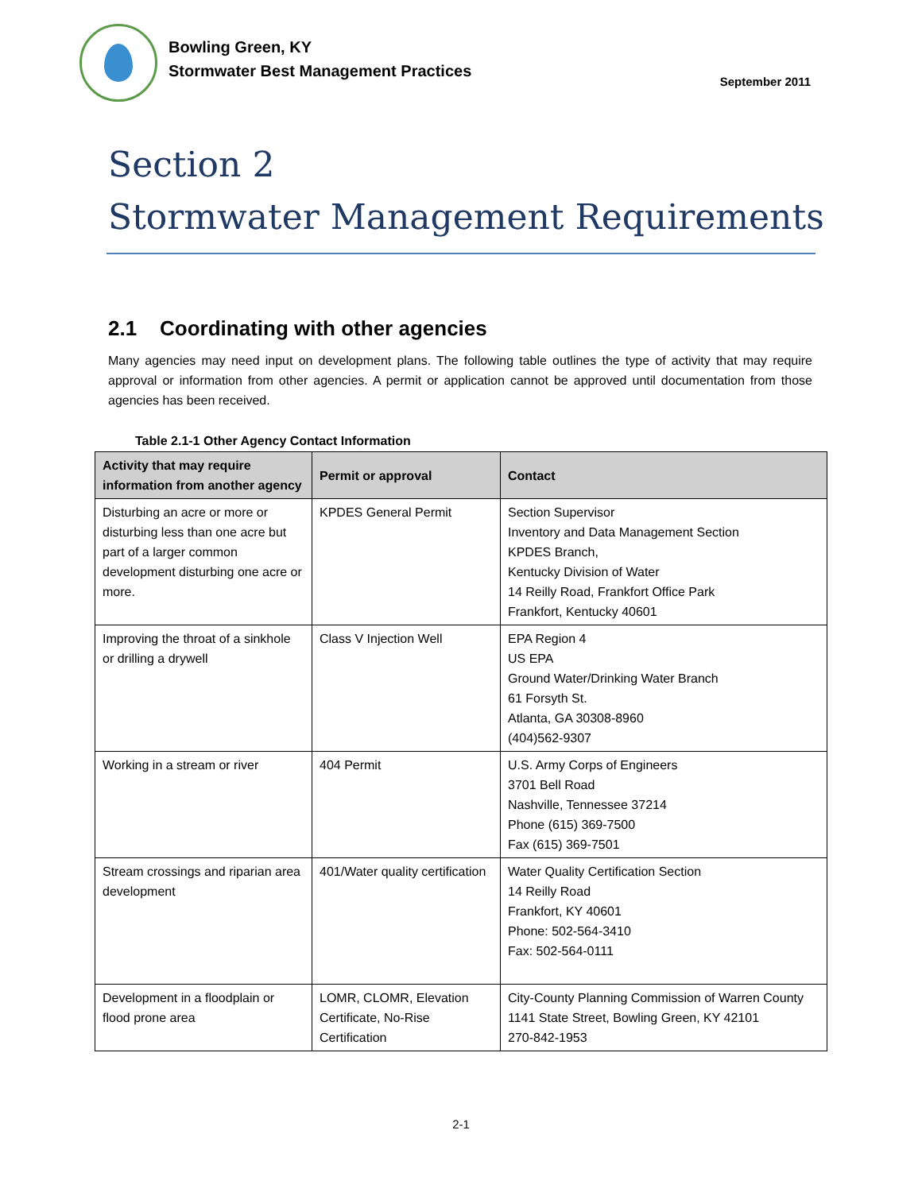Bowling Green, KY
Stormwater Best Management Practices
September 2011
Section 2
Stormwater Management Requirements
2.1 Coordinating with other agencies
Many agencies may need input on development plans. The following table outlines the type of activity that may require approval or information from other agencies. A permit or application cannot be approved until documentation from those agencies has been received.
Table 2.1-1 Other Agency Contact Information
| Activity that may require information from another agency | Permit or approval | Contact |
| --- | --- | --- |
| Disturbing an acre or more or disturbing less than one acre but part of a larger common development disturbing one acre or more. | KPDES General Permit | Section Supervisor Inventory and Data Management Section KPDES Branch, Kentucky Division of Water 14 Reilly Road, Frankfort Office Park Frankfort, Kentucky 40601 |
| Improving the throat of a sinkhole or drilling a drywell | Class V Injection Well | EPA Region 4 US EPA Ground Water/Drinking Water Branch 61 Forsyth St. Atlanta, GA 30308-8960 (404)562-9307 |
| Working in a stream or river | 404 Permit | U.S. Army Corps of Engineers 3701 Bell Road Nashville, Tennessee 37214 Phone (615) 369-7500 Fax (615) 369-7501 |
| Stream crossings and riparian area development | 401/Water quality certification | Water Quality Certification Section 14 Reilly Road Frankfort, KY 40601 Phone: 502-564-3410 Fax: 502-564-0111 |
| Development in a floodplain or flood prone area | LOMR, CLOMR, Elevation Certificate, No-Rise Certification | City-County Planning Commission of Warren County 1141 State Street, Bowling Green, KY 42101 270-842-1953 |
2-1